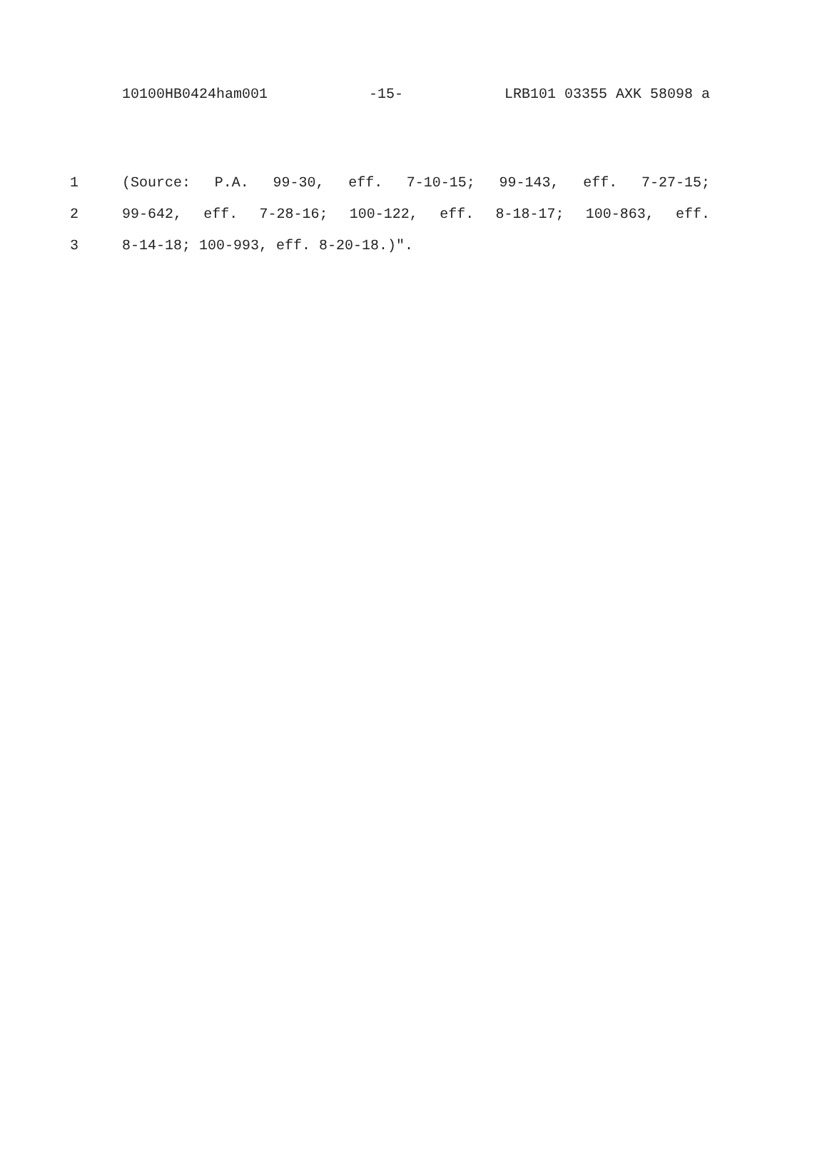10100HB0424ham001 -15- LRB101 03355 AXK 58098 a
1 (Source: P.A. 99-30, eff. 7-10-15; 99-143, eff. 7-27-15;
2 99-642, eff. 7-28-16; 100-122, eff. 8-18-17; 100-863, eff.
3 8-14-18; 100-993, eff. 8-20-18.)".